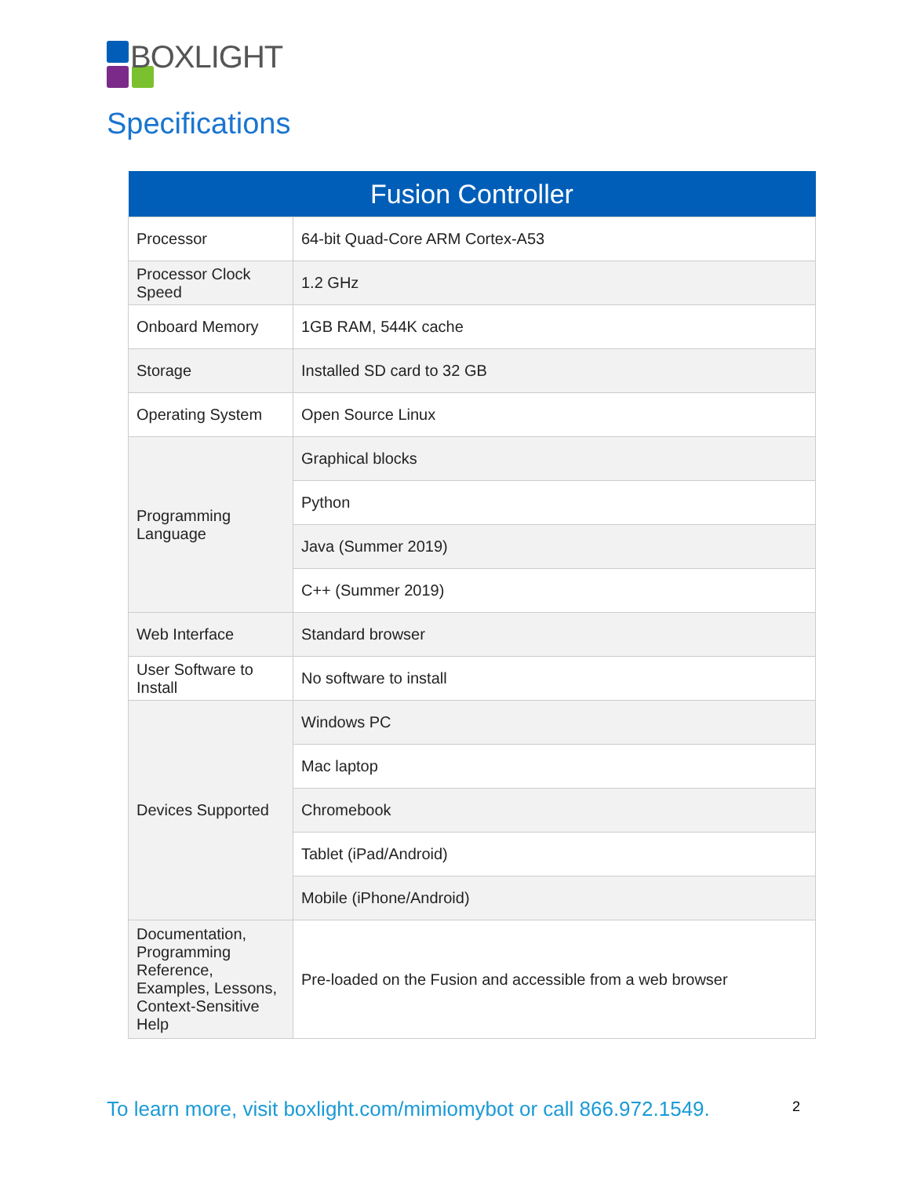BOXLIGHT
Specifications
| Fusion Controller | |
| --- | --- |
| Processor | 64-bit Quad-Core ARM Cortex-A53 |
| Processor Clock Speed | 1.2 GHz |
| Onboard Memory | 1GB RAM, 544K cache |
| Storage | Installed SD card to 32 GB |
| Operating System | Open Source Linux |
| Programming Language | Graphical blocks |
| | Python |
| | Java (Summer 2019) |
| | C++ (Summer 2019) |
| Web Interface | Standard browser |
| User Software to Install | No software to install |
| Devices Supported | Windows PC |
| | Mac laptop |
| | Chromebook |
| | Tablet (iPad/Android) |
| | Mobile (iPhone/Android) |
| Documentation, Programming Reference, Examples, Lessons, Context-Sensitive Help | Pre-loaded on the Fusion and accessible from a web browser |
To learn more, visit boxlight.com/mimiomybot or call 866.972.1549.
2